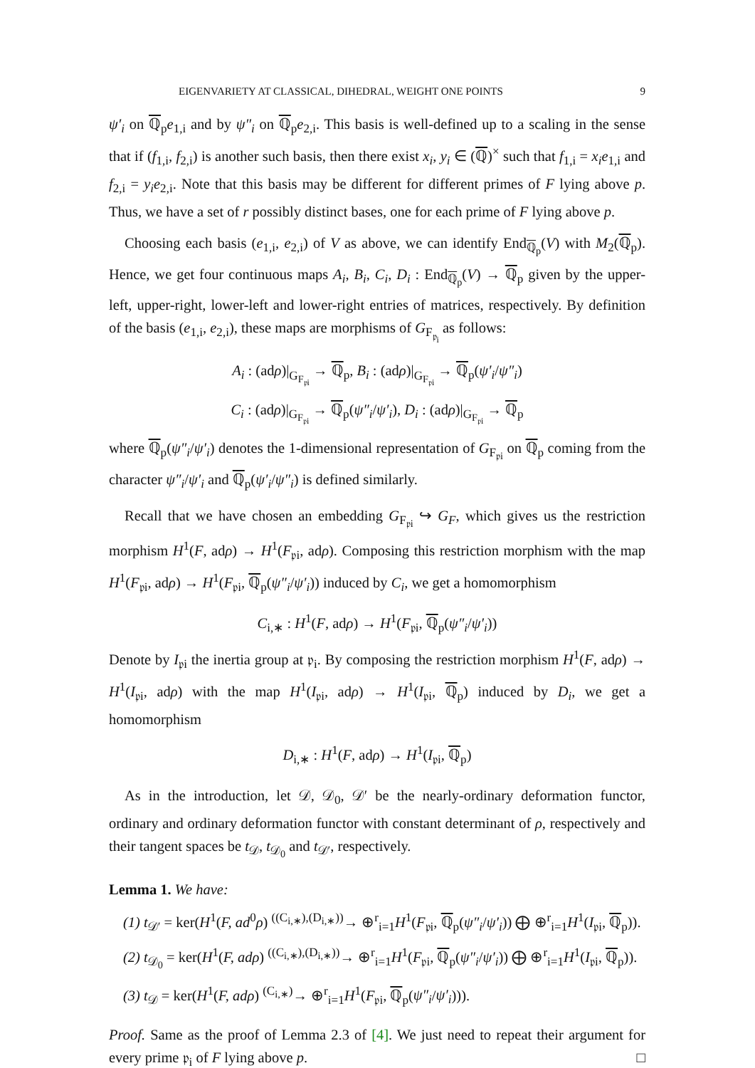EIGENVARIETY AT CLASSICAL, DIHEDRAL, WEIGHT ONE POINTS 9
ψ′<sub>i</sub> on ℚ<sub>p</sub>e<sub>1,i</sub> and by ψ″<sub>i</sub> on ℚ<sub>p</sub>e<sub>2,i</sub>. This basis is well-defined up to a scaling in the sense that if (f<sub>1,i</sub>, f<sub>2,i</sub>) is another such basis, then there exist x<sub>i</sub>, y<sub>i</sub> ∈ (ℚ)<sup>×</sup> such that f<sub>1,i</sub> = x<sub>i</sub>e<sub>1,i</sub> and f<sub>2,i</sub> = y<sub>i</sub>e<sub>2,i</sub>. Note that this basis may be different for different primes of F lying above p. Thus, we have a set of r possibly distinct bases, one for each prime of F lying above p.
Choosing each basis (e<sub>1,i</sub>, e<sub>2,i</sub>) of V as above, we can identify End<sub>ℚ<sub>p</sub></sub>(V) with M<sub>2</sub>(ℚ<sub>p</sub>). Hence, we get four continuous maps A<sub>i</sub>, B<sub>i</sub>, C<sub>i</sub>, D<sub>i</sub> : End<sub>ℚ<sub>p</sub></sub>(V) → ℚ<sub>p</sub> given by the upper-left, upper-right, lower-left and lower-right entries of matrices, respectively. By definition of the basis (e<sub>1,i</sub>, e<sub>2,i</sub>), these maps are morphisms of G<sub>F<sub>𝔭<sub>i</sub></sub></sub> as follows:
A<sub>i</sub> : (adρ)|<sub>G<sub>F<sub>𝔭i</sub></sub></sub> → ℚ<sub>p</sub>, B<sub>i</sub> : (adρ)|<sub>G<sub>F<sub>𝔭i</sub></sub></sub> → ℚ<sub>p</sub>(ψ′<sub>i</sub>/ψ″<sub>i</sub>)
C<sub>i</sub> : (adρ)|<sub>G<sub>F<sub>𝔭i</sub></sub></sub> → ℚ<sub>p</sub>(ψ″<sub>i</sub>/ψ′<sub>i</sub>), D<sub>i</sub> : (adρ)|<sub>G<sub>F<sub>𝔭i</sub></sub></sub> → ℚ<sub>p</sub>
where ℚ<sub>p</sub>(ψ″<sub>i</sub>/ψ′<sub>i</sub>) denotes the 1-dimensional representation of G<sub>F<sub>𝔭i</sub></sub> on ℚ<sub>p</sub> coming from the character ψ″<sub>i</sub>/ψ′<sub>i</sub> and ℚ<sub>p</sub>(ψ′<sub>i</sub>/ψ″<sub>i</sub>) is defined similarly.
Recall that we have chosen an embedding G<sub>F<sub>𝔭i</sub></sub> ↪ G<sub>F</sub>, which gives us the restriction morphism H<sup>1</sup>(F, adρ) → H<sup>1</sup>(F<sub>𝔭i</sub>, adρ). Composing this restriction morphism with the map H<sup>1</sup>(F<sub>𝔭i</sub>, adρ) → H<sup>1</sup>(F<sub>𝔭i</sub>, ℚ<sub>p</sub>(ψ″<sub>i</sub>/ψ′<sub>i</sub>)) induced by C<sub>i</sub>, we get a homomorphism
C<sub>i,∗</sub> : H<sup>1</sup>(F, adρ) → H<sup>1</sup>(F<sub>𝔭i</sub>, ℚ<sub>p</sub>(ψ″<sub>i</sub>/ψ′<sub>i</sub>))
Denote by I<sub>𝔭i</sub> the inertia group at 𝔭<sub>i</sub>. By composing the restriction morphism H<sup>1</sup>(F, adρ) → H<sup>1</sup>(I<sub>𝔭i</sub>, adρ) with the map H<sup>1</sup>(I<sub>𝔭i</sub>, adρ) → H<sup>1</sup>(I<sub>𝔭i</sub>, ℚ<sub>p</sub>) induced by D<sub>i</sub>, we get a homomorphism
D<sub>i,∗</sub> : H<sup>1</sup>(F, adρ) → H<sup>1</sup>(I<sub>𝔭i</sub>, ℚ<sub>p</sub>)
As in the introduction, let 𝒟, 𝒟<sub>0</sub>, 𝒟′ be the nearly-ordinary deformation functor, ordinary and ordinary deformation functor with constant determinant of ρ, respectively and their tangent spaces be t<sub>𝒟</sub>, t<sub>𝒟<sub>0</sub></sub> and t<sub>𝒟′</sub>, respectively.
Lemma 1. We have:
(1) t<sub>𝒟′</sub> = ker(H<sup>1</sup>(F, ad<sup>0</sup>ρ) <sup>((C<sub>i,∗</sub>),(D<sub>i,∗</sub>))</sup>→ ⊕<sup>r</sup><sub>i=1</sub>H<sup>1</sup>(F<sub>𝔭i</sub>, ℚ<sub>p</sub>(ψ″<sub>i</sub>/ψ′<sub>i</sub>)) ⨁ ⊕<sup>r</sup><sub>i=1</sub>H<sup>1</sup>(I<sub>𝔭i</sub>, ℚ<sub>p</sub>)).
(2) t<sub>𝒟<sub>0</sub></sub> = ker(H<sup>1</sup>(F, adρ) <sup>((C<sub>i,∗</sub>),(D<sub>i,∗</sub>))</sup>→ ⊕<sup>r</sup><sub>i=1</sub>H<sup>1</sup>(F<sub>𝔭i</sub>, ℚ<sub>p</sub>(ψ″<sub>i</sub>/ψ′<sub>i</sub>)) ⨁ ⊕<sup>r</sup><sub>i=1</sub>H<sup>1</sup>(I<sub>𝔭i</sub>, ℚ<sub>p</sub>)).
(3) t<sub>𝒟</sub> = ker(H<sup>1</sup>(F, adρ) <sup>(C<sub>i,∗</sub>)</sup>→ ⊕<sup>r</sup><sub>i=1</sub>H<sup>1</sup>(F<sub>𝔭i</sub>, ℚ<sub>p</sub>(ψ″<sub>i</sub>/ψ′<sub>i</sub>))).
Proof. Same as the proof of Lemma 2.3 of [4]. We just need to repeat their argument for every prime 𝔭<sub>i</sub> of F lying above p. □